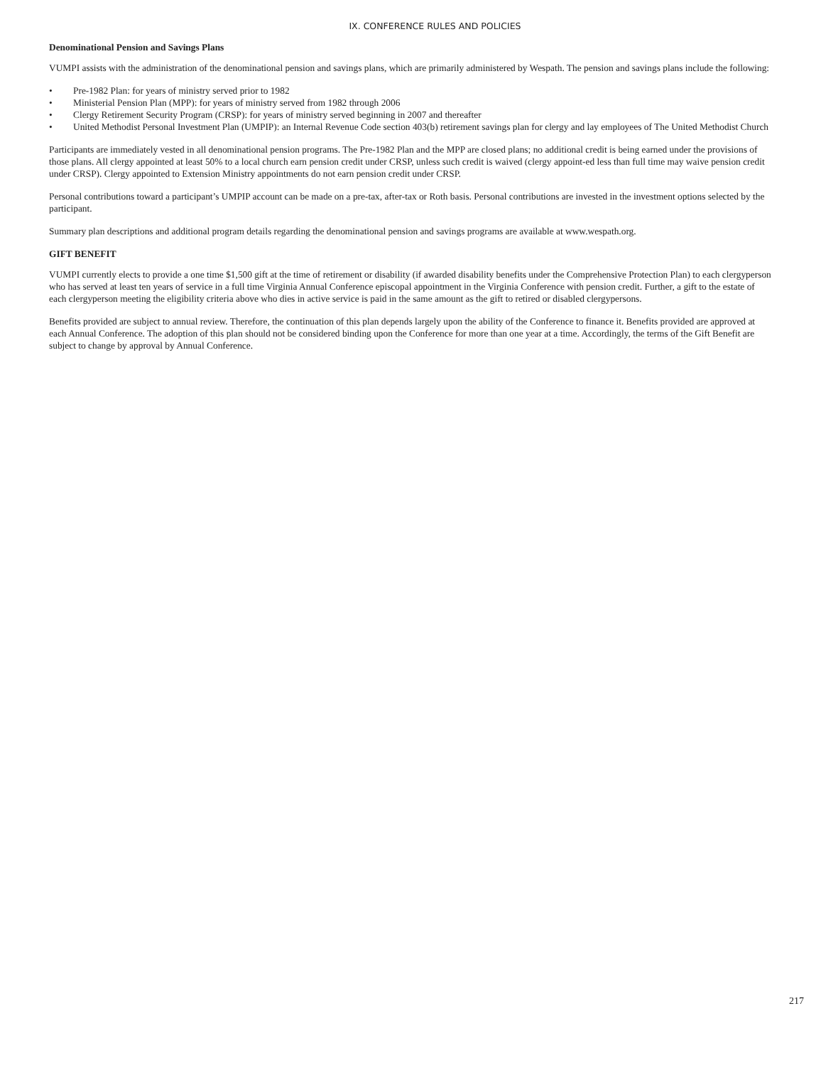IX. CONFERENCE RULES AND POLICIES
Denominational Pension and Savings Plans
VUMPI assists with the administration of the denominational pension and savings plans, which are primarily administered by Wespath. The pension and savings plans include the following:
• Pre-1982 Plan: for years of ministry served prior to 1982
• Ministerial Pension Plan (MPP): for years of ministry served from 1982 through 2006
• Clergy Retirement Security Program (CRSP): for years of ministry served beginning in 2007 and thereafter
• United Methodist Personal Investment Plan (UMPIP): an Internal Revenue Code section 403(b) retirement savings plan for clergy and lay employees of The United Methodist Church
Participants are immediately vested in all denominational pension programs. The Pre-1982 Plan and the MPP are closed plans; no additional credit is being earned under the provisions of those plans. All clergy appointed at least 50% to a local church earn pension credit under CRSP, unless such credit is waived (clergy appoint-ed less than full time may waive pension credit under CRSP). Clergy appointed to Extension Ministry appointments do not earn pension credit under CRSP.
Personal contributions toward a participant’s UMPIP account can be made on a pre-tax, after-tax or Roth basis. Personal contributions are invested in the investment options selected by the participant.
Summary plan descriptions and additional program details regarding the denominational pension and savings programs are available at www.wespath.org.
GIFT BENEFIT
VUMPI currently elects to provide a one time $1,500 gift at the time of retirement or disability (if awarded disability benefits under the Comprehensive Protection Plan) to each clergyperson who has served at least ten years of service in a full time Virginia Annual Conference episcopal appointment in the Virginia Conference with pension credit. Further, a gift to the estate of each clergyperson meeting the eligibility criteria above who dies in active service is paid in the same amount as the gift to retired or disabled clergypersons.
Benefits provided are subject to annual review. Therefore, the continuation of this plan depends largely upon the ability of the Conference to finance it. Benefits provided are approved at each Annual Conference. The adoption of this plan should not be considered binding upon the Conference for more than one year at a time. Accordingly, the terms of the Gift Benefit are subject to change by approval by Annual Conference.
217